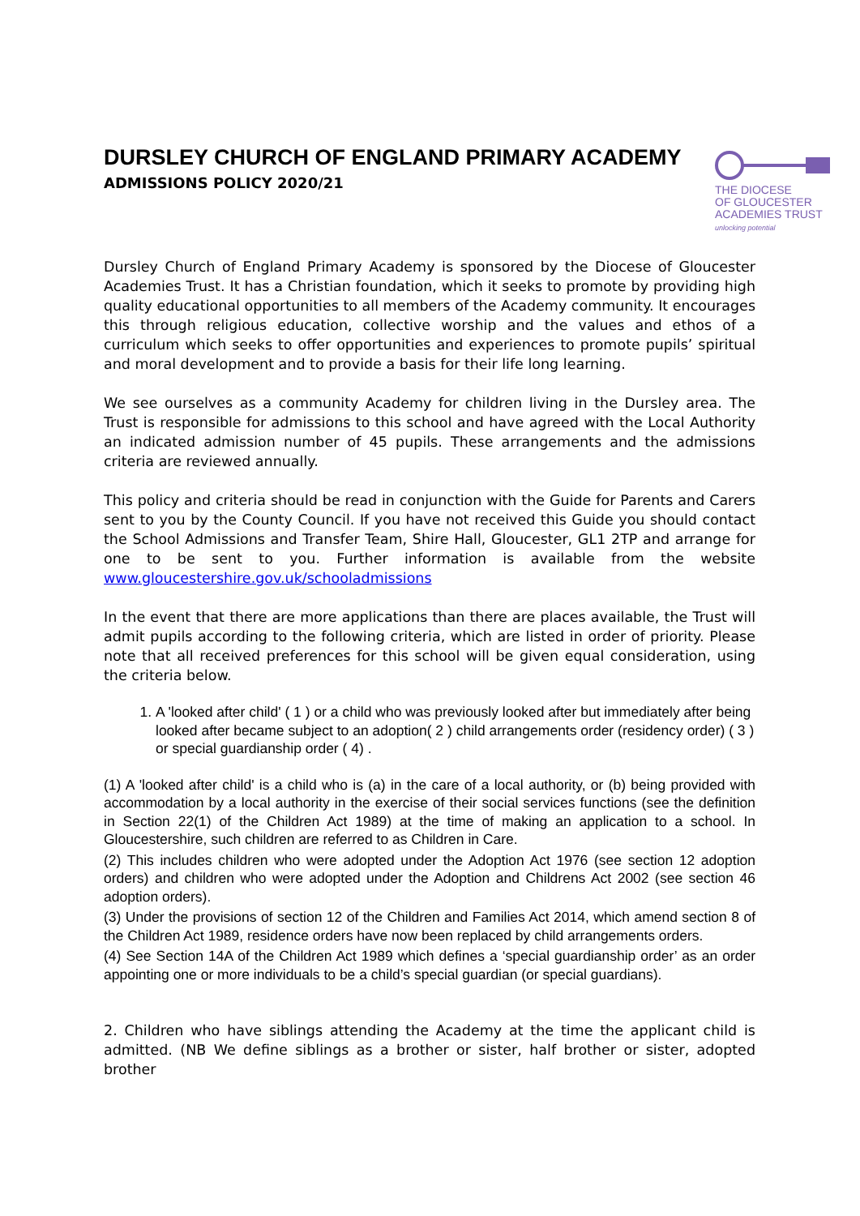DURSLEY CHURCH OF ENGLAND PRIMARY ACADEMY
ADMISSIONS POLICY 2020/21
THE DIOCESE
OF GLOUCESTER
ACADEMIES TRUST
unlocking potential
Dursley Church of England Primary Academy is sponsored by the Diocese of Gloucester Academies Trust. It has a Christian foundation, which it seeks to promote by providing high quality educational opportunities to all members of the Academy community. It encourages this through religious education, collective worship and the values and ethos of a curriculum which seeks to offer opportunities and experiences to promote pupils’ spiritual and moral development and to provide a basis for their life long learning.
We see ourselves as a community Academy for children living in the Dursley area. The Trust is responsible for admissions to this school and have agreed with the Local Authority an indicated admission number of 45 pupils. These arrangements and the admissions criteria are reviewed annually.
This policy and criteria should be read in conjunction with the Guide for Parents and Carers sent to you by the County Council. If you have not received this Guide you should contact the School Admissions and Transfer Team, Shire Hall, Gloucester, GL1 2TP and arrange for one to be sent to you. Further information is available from the website www.gloucestershire.gov.uk/schooladmissions
In the event that there are more applications than there are places available, the Trust will admit pupils according to the following criteria, which are listed in order of priority. Please note that all received preferences for this school will be given equal consideration, using the criteria below.
1. A 'looked after child' ( 1 ) or a child who was previously looked after but immediately after being looked after became subject to an adoption( 2 ) child arrangements order (residency order) ( 3 ) or special guardianship order ( 4) .
(1) A 'looked after child' is a child who is (a) in the care of a local authority, or (b) being provided with accommodation by a local authority in the exercise of their social services functions (see the definition in Section 22(1) of the Children Act 1989) at the time of making an application to a school. In Gloucestershire, such children are referred to as Children in Care.
(2) This includes children who were adopted under the Adoption Act 1976 (see section 12 adoption orders) and children who were adopted under the Adoption and Childrens Act 2002 (see section 46 adoption orders).
(3) Under the provisions of section 12 of the Children and Families Act 2014, which amend section 8 of the Children Act 1989, residence orders have now been replaced by child arrangements orders.
(4) See Section 14A of the Children Act 1989 which defines a ‘special guardianship order’ as an order appointing one or more individuals to be a child’s special guardian (or special guardians).
2. Children who have siblings attending the Academy at the time the applicant child is admitted. (NB We define siblings as a brother or sister, half brother or sister, adopted brother